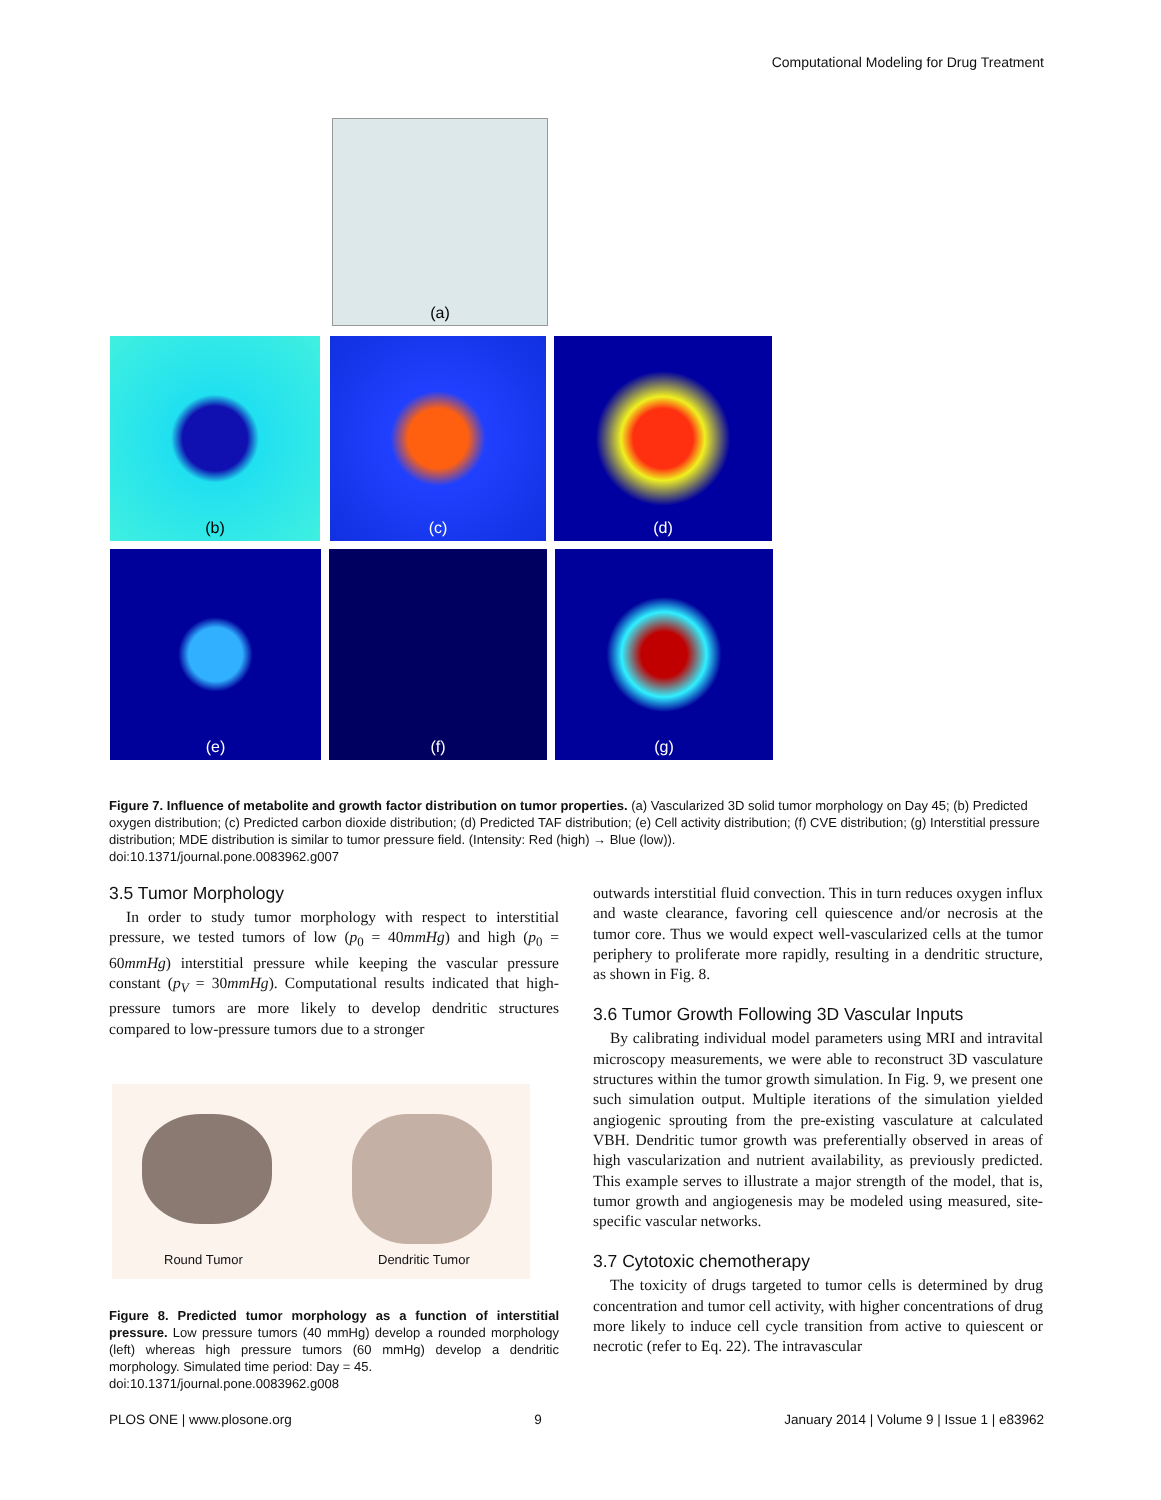Computational Modeling for Drug Treatment
(a)
(b) (c) (d)
(e) (f) (g)
Figure 7. Influence of metabolite and growth factor distribution on tumor properties. (a) Vascularized 3D solid tumor morphology on Day 45; (b) Predicted oxygen distribution; (c) Predicted carbon dioxide distribution; (d) Predicted TAF distribution; (e) Cell activity distribution; (f) CVE distribution; (g) Interstitial pressure distribution; MDE distribution is similar to tumor pressure field. (Intensity: Red (high) → Blue (low)).
doi:10.1371/journal.pone.0083962.g007
3.5 Tumor Morphology
In order to study tumor morphology with respect to interstitial pressure, we tested tumors of low (p<sub>0</sub> = 40mmHg) and high (p<sub>0</sub> = 60mmHg) interstitial pressure while keeping the vascular pressure constant (p<sub>V</sub> = 30mmHg). Computational results indicated that high-pressure tumors are more likely to develop dendritic structures compared to low-pressure tumors due to a stronger
Round Tumor Dendritic Tumor
Figure 8. Predicted tumor morphology as a function of interstitial pressure. Low pressure tumors (40 mmHg) develop a rounded morphology (left) whereas high pressure tumors (60 mmHg) develop a dendritic morphology. Simulated time period: Day = 45.
doi:10.1371/journal.pone.0083962.g008
outwards interstitial fluid convection. This in turn reduces oxygen influx and waste clearance, favoring cell quiescence and/or necrosis at the tumor core. Thus we would expect well-vascularized cells at the tumor periphery to proliferate more rapidly, resulting in a dendritic structure, as shown in Fig. 8.
3.6 Tumor Growth Following 3D Vascular Inputs
By calibrating individual model parameters using MRI and intravital microscopy measurements, we were able to reconstruct 3D vasculature structures within the tumor growth simulation. In Fig. 9, we present one such simulation output. Multiple iterations of the simulation yielded angiogenic sprouting from the pre-existing vasculature at calculated VBH. Dendritic tumor growth was preferentially observed in areas of high vascularization and nutrient availability, as previously predicted. This example serves to illustrate a major strength of the model, that is, tumor growth and angiogenesis may be modeled using measured, site-specific vascular networks.
3.7 Cytotoxic chemotherapy
The toxicity of drugs targeted to tumor cells is determined by drug concentration and tumor cell activity, with higher concentrations of drug more likely to induce cell cycle transition from active to quiescent or necrotic (refer to Eq. 22). The intravascular
PLOS ONE | www.plosone.org 9 January 2014 | Volume 9 | Issue 1 | e83962